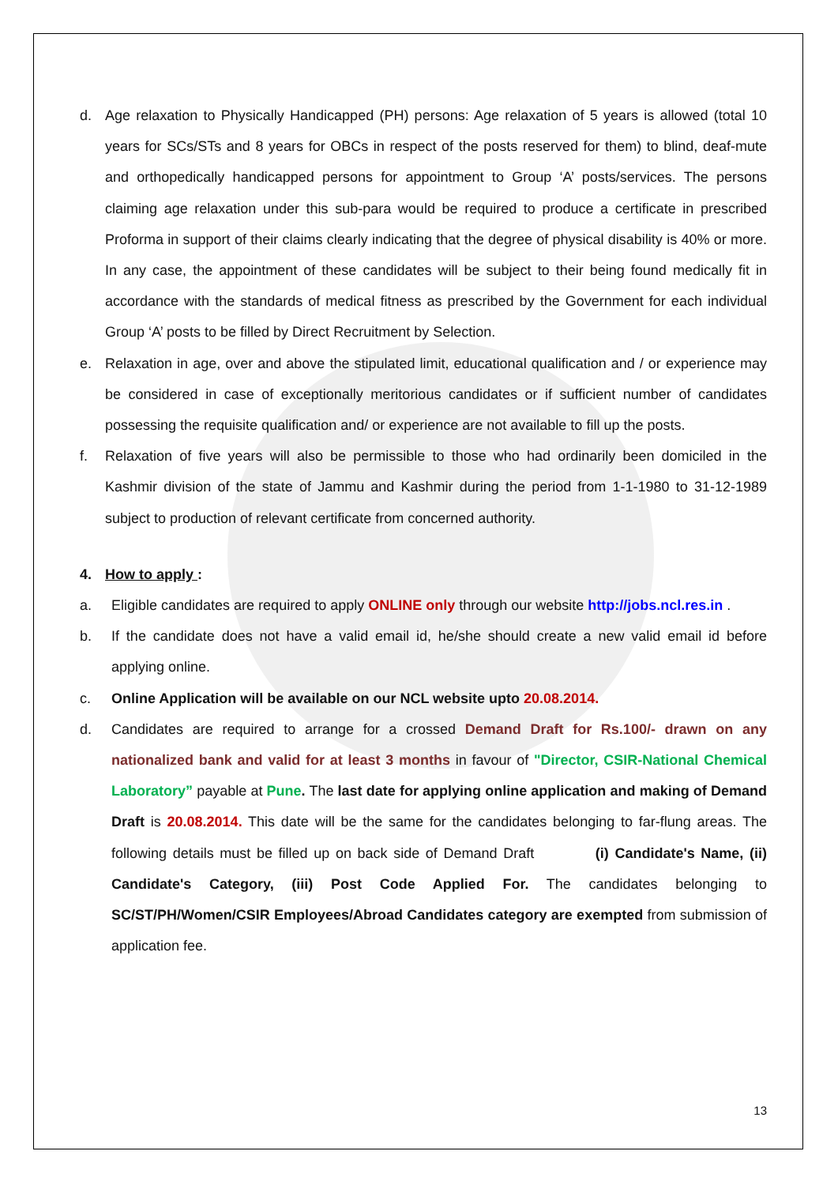d. Age relaxation to Physically Handicapped (PH) persons: Age relaxation of 5 years is allowed (total 10 years for SCs/STs and 8 years for OBCs in respect of the posts reserved for them) to blind, deaf-mute and orthopedically handicapped persons for appointment to Group ‘A’ posts/services. The persons claiming age relaxation under this sub-para would be required to produce a certificate in prescribed Proforma in support of their claims clearly indicating that the degree of physical disability is 40% or more. In any case, the appointment of these candidates will be subject to their being found medically fit in accordance with the standards of medical fitness as prescribed by the Government for each individual Group ‘A’ posts to be filled by Direct Recruitment by Selection.
e. Relaxation in age, over and above the stipulated limit, educational qualification and / or experience may be considered in case of exceptionally meritorious candidates or if sufficient number of candidates possessing the requisite qualification and/ or experience are not available to fill up the posts.
f. Relaxation of five years will also be permissible to those who had ordinarily been domiciled in the Kashmir division of the state of Jammu and Kashmir during the period from 1-1-1980 to 31-12-1989 subject to production of relevant certificate from concerned authority.
4. How to apply :
a. Eligible candidates are required to apply ONLINE only through our website http://jobs.ncl.res.in .
b. If the candidate does not have a valid email id, he/she should create a new valid email id before applying online.
c. Online Application will be available on our NCL website upto 20.08.2014.
d. Candidates are required to arrange for a crossed Demand Draft for Rs.100/- drawn on any nationalized bank and valid for at least 3 months in favour of "Director, CSIR-National Chemical Laboratory” payable at Pune. The last date for applying online application and making of Demand Draft is 20.08.2014. This date will be the same for the candidates belonging to far-flung areas. The following details must be filled up on back side of Demand Draft (i) Candidate's Name, (ii) Candidate's Category, (iii) Post Code Applied For. The candidates belonging to SC/ST/PH/Women/CSIR Employees/Abroad Candidates category are exempted from submission of application fee.
13